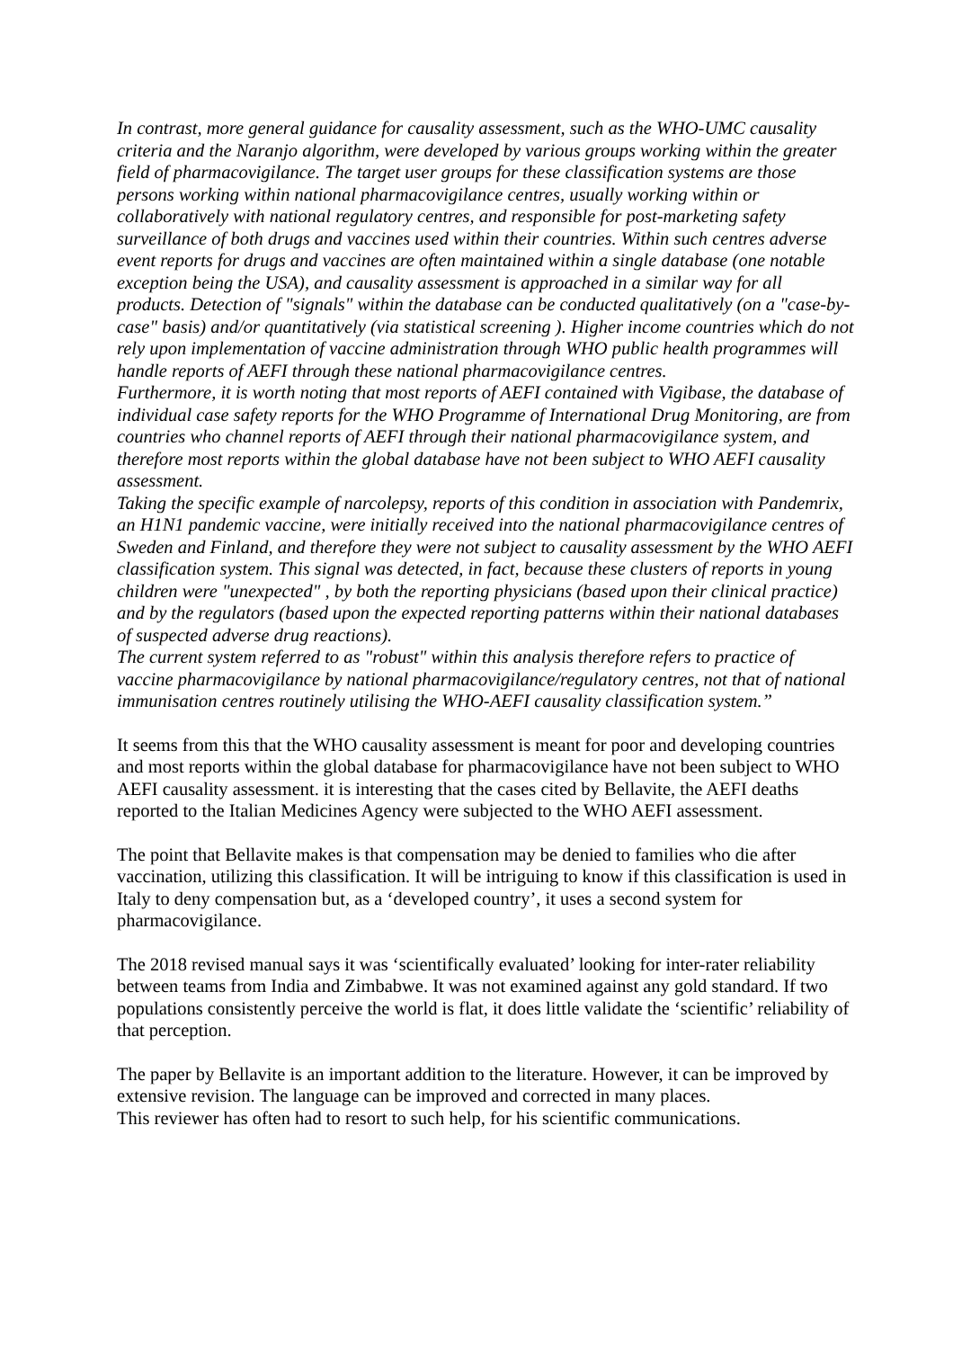In contrast, more general guidance for causality assessment, such as the WHO-UMC causality criteria and the Naranjo algorithm, were developed by various groups working within the greater field of pharmacovigilance. The target user groups for these classification systems are those persons working within national pharmacovigilance centres, usually working within or collaboratively with national regulatory centres, and responsible for post-marketing safety surveillance of both drugs and vaccines used within their countries. Within such centres adverse event reports for drugs and vaccines are often maintained within a single database (one notable exception being the USA), and causality assessment is approached in a similar way for all products. Detection of "signals" within the database can be conducted qualitatively (on a "case-by-case" basis) and/or quantitatively (via statistical screening ). Higher income countries which do not rely upon implementation of vaccine administration through WHO public health programmes will handle reports of AEFI through these national pharmacovigilance centres.
Furthermore, it is worth noting that most reports of AEFI contained with Vigibase, the database of individual case safety reports for the WHO Programme of International Drug Monitoring, are from countries who channel reports of AEFI through their national pharmacovigilance system, and therefore most reports within the global database have not been subject to WHO AEFI causality assessment.
Taking the specific example of narcolepsy, reports of this condition in association with Pandemrix, an H1N1 pandemic vaccine, were initially received into the national pharmacovigilance centres of Sweden and Finland, and therefore they were not subject to causality assessment by the WHO AEFI classification system. This signal was detected, in fact, because these clusters of reports in young children were "unexpected" , by both the reporting physicians (based upon their clinical practice) and by the regulators (based upon the expected reporting patterns within their national databases of suspected adverse drug reactions).
The current system referred to as "robust" within this analysis therefore refers to practice of vaccine pharmacovigilance by national pharmacovigilance/regulatory centres, not that of national immunisation centres routinely utilising the WHO-AEFI causality classification system.”
It seems from this that the WHO causality assessment is meant for poor and developing countries and most reports within the global database for pharmacovigilance have not been subject to WHO AEFI causality assessment. it is interesting that the cases cited by Bellavite, the AEFI deaths reported to the Italian Medicines Agency were subjected to the WHO AEFI assessment.
The point that Bellavite makes is that compensation may be denied to families who die after vaccination, utilizing this classification. It will be intriguing to know if this classification is used in Italy to deny compensation but, as a ‘developed country’, it uses a second system for pharmacovigilance.
The 2018 revised manual says it was ‘scientifically evaluated’ looking for inter-rater reliability between teams from India and Zimbabwe. It was not examined against any gold standard. If two populations consistently perceive the world is flat, it does little validate the ‘scientific’ reliability of that perception.
The paper by Bellavite is an important addition to the literature. However, it can be improved by extensive revision. The language can be improved and corrected in many places.
This reviewer has often had to resort to such help, for his scientific communications.